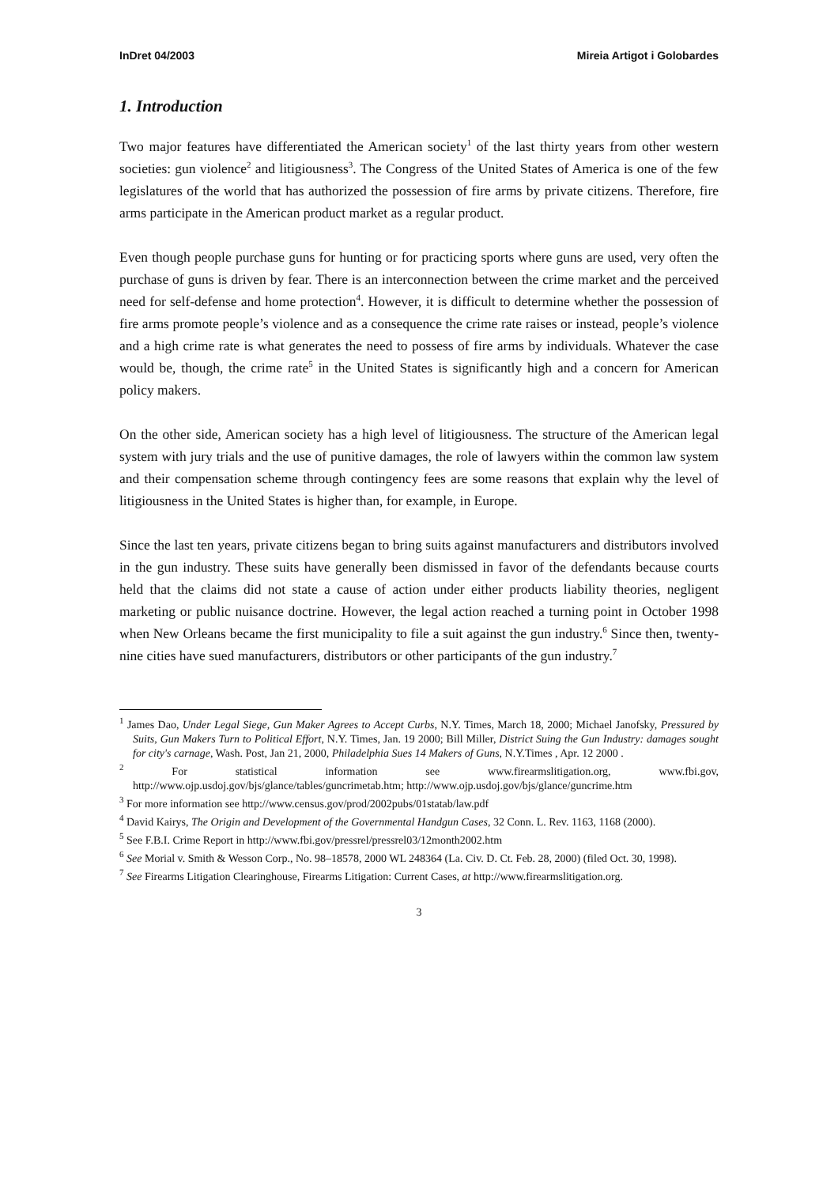InDret 04/2003 Mireia Artigot i Golobardes
1. Introduction
Two major features have differentiated the American society<sup>1</sup> of the last thirty years from other western societies: gun violence<sup>2</sup> and litigiousness<sup>3</sup>. The Congress of the United States of America is one of the few legislatures of the world that has authorized the possession of fire arms by private citizens. Therefore, fire arms participate in the American product market as a regular product.
Even though people purchase guns for hunting or for practicing sports where guns are used, very often the purchase of guns is driven by fear. There is an interconnection between the crime market and the perceived need for self-defense and home protection<sup>4</sup>. However, it is difficult to determine whether the possession of fire arms promote people’s violence and as a consequence the crime rate raises or instead, people’s violence and a high crime rate is what generates the need to possess of fire arms by individuals. Whatever the case would be, though, the crime rate<sup>5</sup> in the United States is significantly high and a concern for American policy makers.
On the other side, American society has a high level of litigiousness. The structure of the American legal system with jury trials and the use of punitive damages, the role of lawyers within the common law system and their compensation scheme through contingency fees are some reasons that explain why the level of litigiousness in the United States is higher than, for example, in Europe.
Since the last ten years, private citizens began to bring suits against manufacturers and distributors involved in the gun industry. These suits have generally been dismissed in favor of the defendants because courts held that the claims did not state a cause of action under either products liability theories, negligent marketing or public nuisance doctrine. However, the legal action reached a turning point in October 1998 when New Orleans became the first municipality to file a suit against the gun industry.<sup>6</sup> Since then, twenty-nine cities have sued manufacturers, distributors or other participants of the gun industry.<sup>7</sup>
<sup>1</sup> James Dao, Under Legal Siege, Gun Maker Agrees to Accept Curbs, N.Y. Times, March 18, 2000; Michael Janofsky, Pressured by Suits, Gun Makers Turn to Political Effort, N.Y. Times, Jan. 19 2000; Bill Miller, District Suing the Gun Industry: damages sought for city's carnage, Wash. Post, Jan 21, 2000, Philadelphia Sues 14 Makers of Guns, N.Y.Times , Apr. 12 2000 .
<sup>2</sup> For statistical information see www.firearmslitigation.org, www.fbi.gov, http://www.ojp.usdoj.gov/bjs/glance/tables/guncrimetab.htm; http://www.ojp.usdoj.gov/bjs/glance/guncrime.htm
<sup>3</sup> For more information see http://www.census.gov/prod/2002pubs/01statab/law.pdf
<sup>4</sup> David Kairys, The Origin and Development of the Governmental Handgun Cases, 32 Conn. L. Rev. 1163, 1168 (2000).
<sup>5</sup> See F.B.I. Crime Report in http://www.fbi.gov/pressrel/pressrel03/12month2002.htm
<sup>6</sup> See Morial v. Smith & Wesson Corp., No. 98–18578, 2000 WL 248364 (La. Civ. D. Ct. Feb. 28, 2000) (filed Oct. 30, 1998).
<sup>7</sup> See Firearms Litigation Clearinghouse, Firearms Litigation: Current Cases, at http://www.firearmslitigation.org.
3